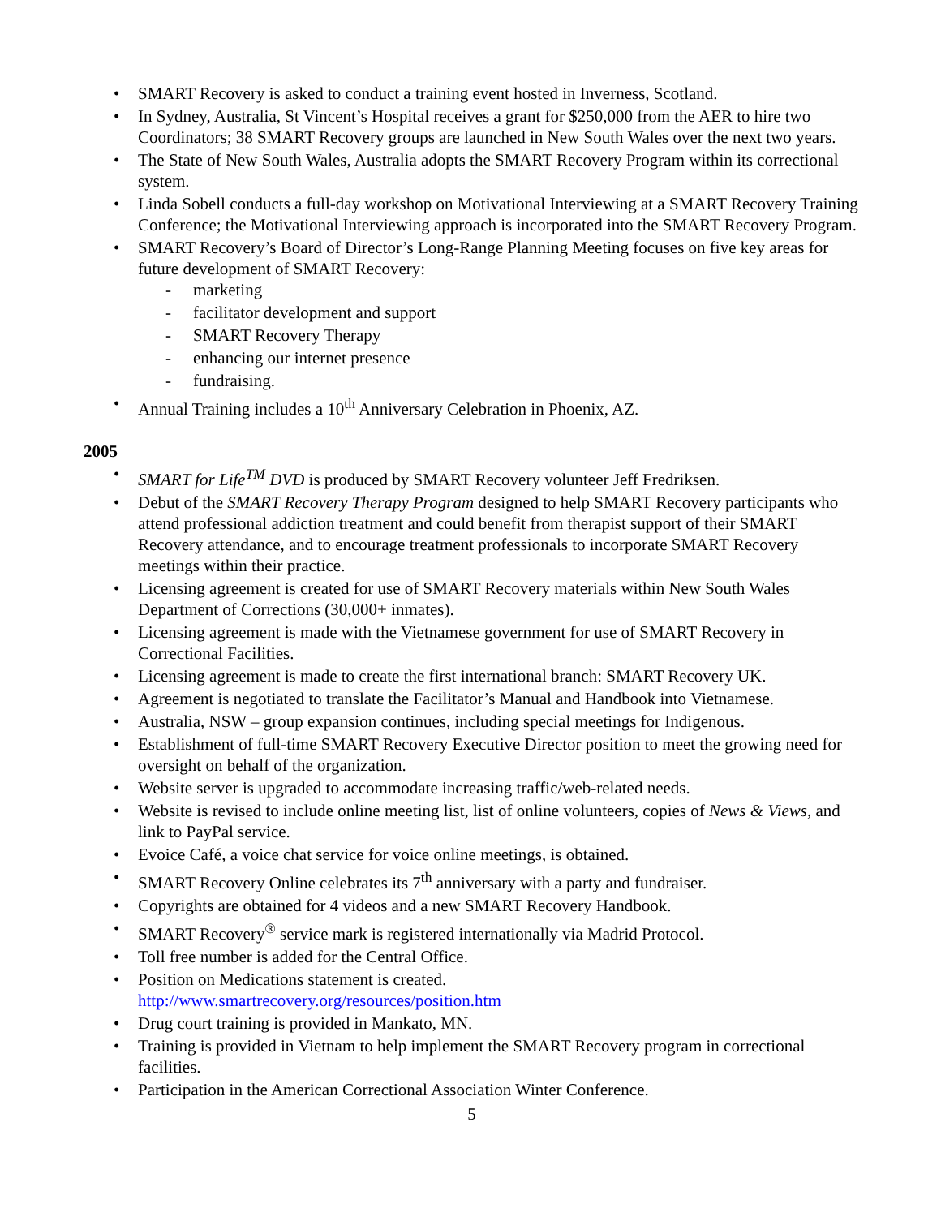• SMART Recovery is asked to conduct a training event hosted in Inverness, Scotland.
• In Sydney, Australia, St Vincent’s Hospital receives a grant for $250,000 from the AER to hire two Coordinators; 38 SMART Recovery groups are launched in New South Wales over the next two years.
• The State of New South Wales, Australia adopts the SMART Recovery Program within its correctional system.
• Linda Sobell conducts a full-day workshop on Motivational Interviewing at a SMART Recovery Training Conference; the Motivational Interviewing approach is incorporated into the SMART Recovery Program.
• SMART Recovery’s Board of Director’s Long-Range Planning Meeting focuses on five key areas for future development of SMART Recovery:
- marketing
- facilitator development and support
- SMART Recovery Therapy
- enhancing our internet presence
- fundraising.
• Annual Training includes a 10<sup>th</sup> Anniversary Celebration in Phoenix, AZ.
2005
• SMART for Life<sup>TM</sup> DVD is produced by SMART Recovery volunteer Jeff Fredriksen.
• Debut of the SMART Recovery Therapy Program designed to help SMART Recovery participants who attend professional addiction treatment and could benefit from therapist support of their SMART Recovery attendance, and to encourage treatment professionals to incorporate SMART Recovery meetings within their practice.
• Licensing agreement is created for use of SMART Recovery materials within New South Wales Department of Corrections (30,000+ inmates).
• Licensing agreement is made with the Vietnamese government for use of SMART Recovery in Correctional Facilities.
• Licensing agreement is made to create the first international branch: SMART Recovery UK.
• Agreement is negotiated to translate the Facilitator’s Manual and Handbook into Vietnamese.
• Australia, NSW – group expansion continues, including special meetings for Indigenous.
• Establishment of full-time SMART Recovery Executive Director position to meet the growing need for oversight on behalf of the organization.
• Website server is upgraded to accommodate increasing traffic/web-related needs.
• Website is revised to include online meeting list, list of online volunteers, copies of News & Views, and link to PayPal service.
• Evoice Café, a voice chat service for voice online meetings, is obtained.
• SMART Recovery Online celebrates its 7<sup>th</sup> anniversary with a party and fundraiser.
• Copyrights are obtained for 4 videos and a new SMART Recovery Handbook.
• SMART Recovery<sup>®</sup> service mark is registered internationally via Madrid Protocol.
• Toll free number is added for the Central Office.
• Position on Medications statement is created.
http://www.smartrecovery.org/resources/position.htm
• Drug court training is provided in Mankato, MN.
• Training is provided in Vietnam to help implement the SMART Recovery program in correctional facilities.
• Participation in the American Correctional Association Winter Conference.
5